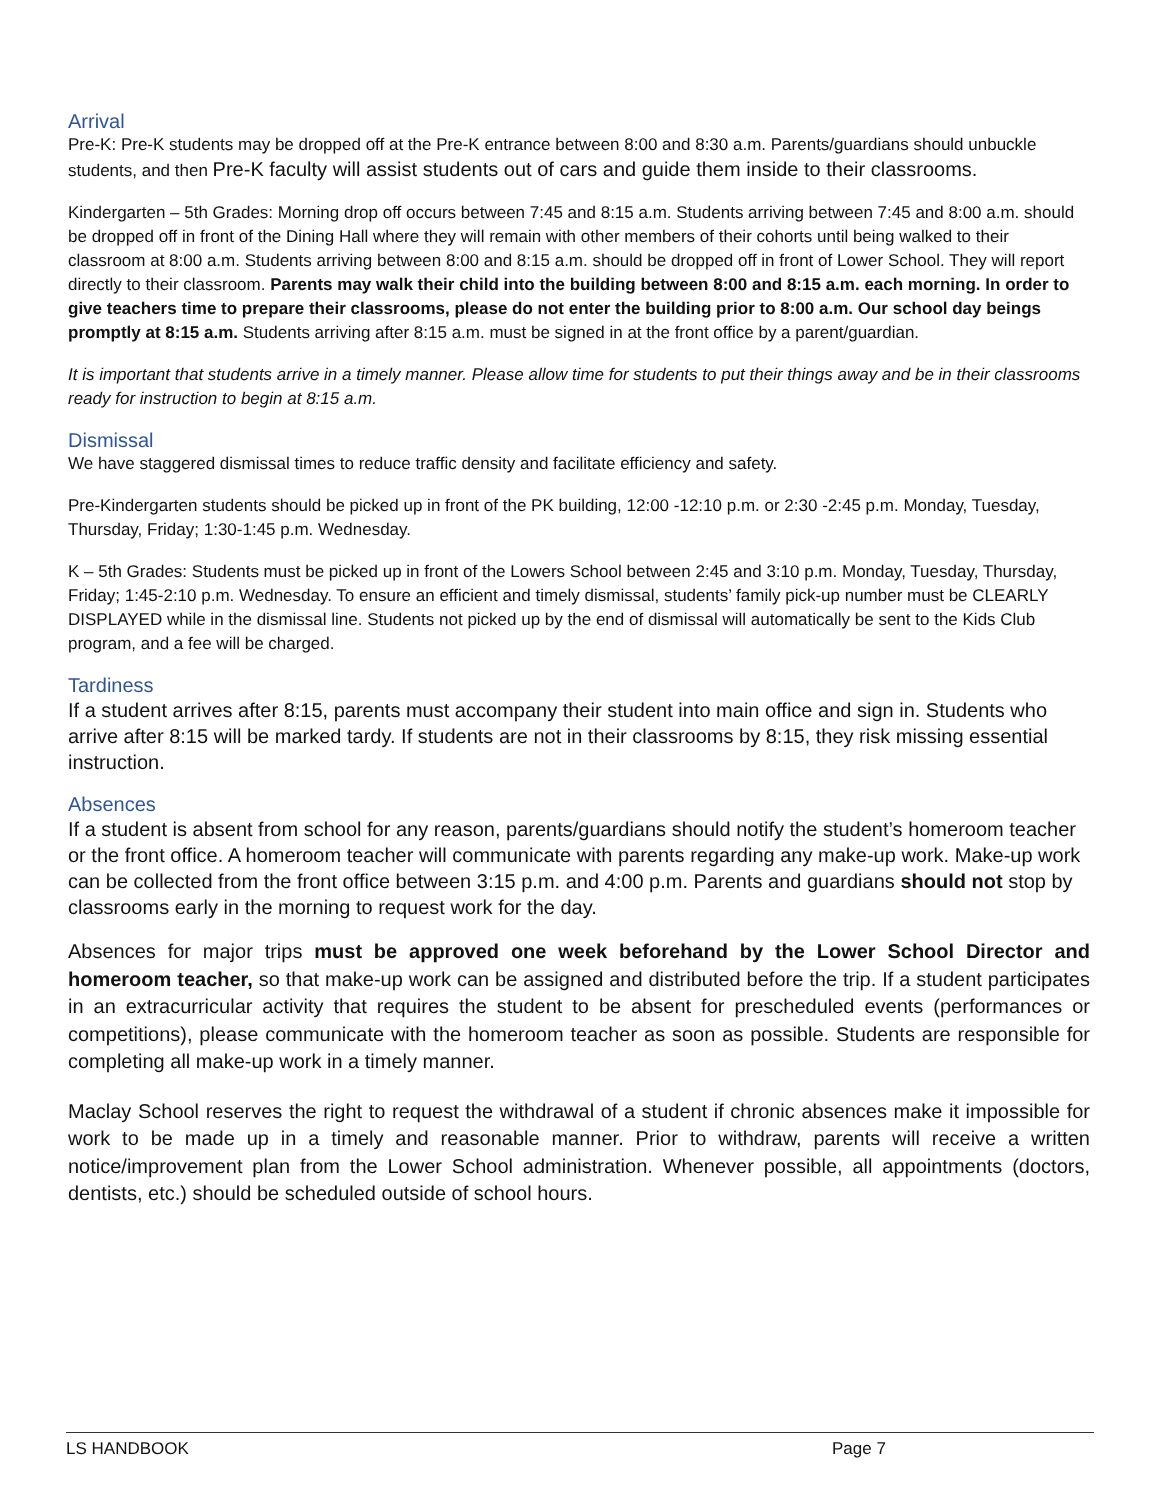Arrival
Pre-K: Pre-K students may be dropped off at the Pre-K entrance between 8:00 and 8:30 a.m. Parents/guardians should unbuckle students, and then Pre-K faculty will assist students out of cars and guide them inside to their classrooms.
Kindergarten – 5th Grades: Morning drop off occurs between 7:45 and 8:15 a.m. Students arriving between 7:45 and 8:00 a.m. should be dropped off in front of the Dining Hall where they will remain with other members of their cohorts until being walked to their classroom at 8:00 a.m. Students arriving between 8:00 and 8:15 a.m. should be dropped off in front of Lower School. They will report directly to their classroom. Parents may walk their child into the building between 8:00 and 8:15 a.m. each morning. In order to give teachers time to prepare their classrooms, please do not enter the building prior to 8:00 a.m. Our school day beings promptly at 8:15 a.m. Students arriving after 8:15 a.m. must be signed in at the front office by a parent/guardian.
It is important that students arrive in a timely manner. Please allow time for students to put their things away and be in their classrooms ready for instruction to begin at 8:15 a.m.
Dismissal
We have staggered dismissal times to reduce traffic density and facilitate efficiency and safety.
Pre-Kindergarten students should be picked up in front of the PK building, 12:00 -12:10 p.m. or 2:30 -2:45 p.m. Monday, Tuesday, Thursday, Friday; 1:30-1:45 p.m. Wednesday.
K – 5th Grades: Students must be picked up in front of the Lowers School between 2:45 and 3:10 p.m. Monday, Tuesday, Thursday, Friday; 1:45-2:10 p.m. Wednesday. To ensure an efficient and timely dismissal, students’ family pick-up number must be CLEARLY DISPLAYED while in the dismissal line. Students not picked up by the end of dismissal will automatically be sent to the Kids Club program, and a fee will be charged.
Tardiness
If a student arrives after 8:15, parents must accompany their student into main office and sign in. Students who arrive after 8:15 will be marked tardy. If students are not in their classrooms by 8:15, they risk missing essential instruction.
Absences
If a student is absent from school for any reason, parents/guardians should notify the student’s homeroom teacher or the front office. A homeroom teacher will communicate with parents regarding any make-up work. Make-up work can be collected from the front office between 3:15 p.m. and 4:00 p.m. Parents and guardians should not stop by classrooms early in the morning to request work for the day.
Absences for major trips must be approved one week beforehand by the Lower School Director and homeroom teacher, so that make-up work can be assigned and distributed before the trip. If a student participates in an extracurricular activity that requires the student to be absent for prescheduled events (performances or competitions), please communicate with the homeroom teacher as soon as possible. Students are responsible for completing all make-up work in a timely manner.
Maclay School reserves the right to request the withdrawal of a student if chronic absences make it impossible for work to be made up in a timely and reasonable manner. Prior to withdraw, parents will receive a written notice/improvement plan from the Lower School administration. Whenever possible, all appointments (doctors, dentists, etc.) should be scheduled outside of school hours.
LS HANDBOOK Page 7